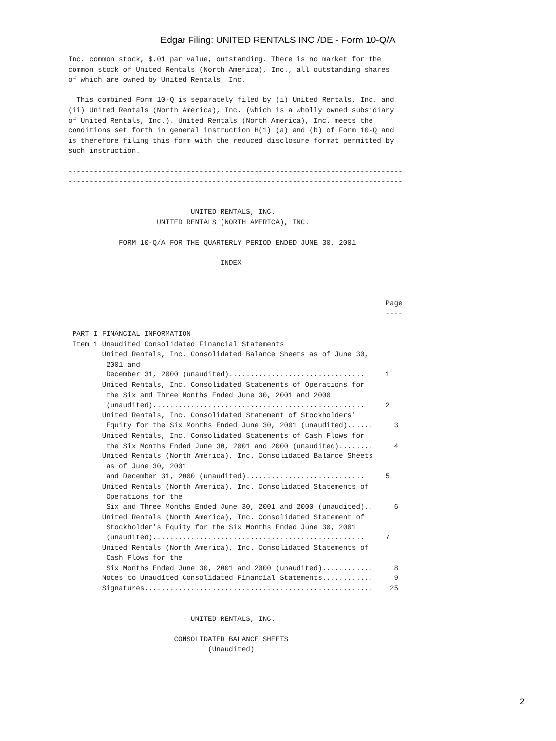Edgar Filing: UNITED RENTALS INC /DE - Form 10-Q/A
Inc. common stock, $.01 par value, outstanding. There is no market for the
common stock of United Rentals (North America), Inc., all outstanding shares
of which are owned by United Rentals, Inc.

  This combined Form 10-Q is separately filed by (i) United Rentals, Inc. and
(ii) United Rentals (North America), Inc. (which is a wholly owned subsidiary
of United Rentals, Inc.). United Rentals (North America), Inc. meets the
conditions set forth in general instruction H(1) (a) and (b) of Form 10-Q and
is therefore filing this form with the reduced disclosure format permitted by
such instruction.

-------------------------------------------------------------------------------
-------------------------------------------------------------------------------


                             UNITED RENTALS, INC.
                     UNITED RENTALS (NORTH AMERICA), INC.

            FORM 10-Q/A FOR THE QUARTERLY PERIOD ENDED JUNE 30, 2001

                                    INDEX



                                                                           Page
                                                                           ----

 PART I FINANCIAL INFORMATION
 Item 1 Unaudited Consolidated Financial Statements
        United Rentals, Inc. Consolidated Balance Sheets as of June 30,
         2001 and
         December 31, 2000 (unaudited)................................     1
        United Rentals, Inc. Consolidated Statements of Operations for
         the Six and Three Months Ended June 30, 2001 and 2000
         (unaudited)..................................................     2
        United Rentals, Inc. Consolidated Statement of Stockholders'
         Equity for the Six Months Ended June 30, 2001 (unaudited)......     3
        United Rentals, Inc. Consolidated Statements of Cash Flows for
         the Six Months Ended June 30, 2001 and 2000 (unaudited)........     4
        United Rentals (North America), Inc. Consolidated Balance Sheets
         as of June 30, 2001
         and December 31, 2000 (unaudited)............................     5
        United Rentals (North America), Inc. Consolidated Statements of
         Operations for the
         Six and Three Months Ended June 30, 2001 and 2000 (unaudited)..     6
        United Rentals (North America), Inc. Consolidated Statement of
         Stockholder's Equity for the Six Months Ended June 30, 2001
         (unaudited)..................................................     7
        United Rentals (North America), Inc. Consolidated Statements of
         Cash Flows for the
         Six Months Ended June 30, 2001 and 2000 (unaudited)............     8
        Notes to Unaudited Consolidated Financial Statements............     9
        Signatures......................................................    25


                             UNITED RENTALS, INC.

                         CONSOLIDATED BALANCE SHEETS
                                 (Unaudited)
2